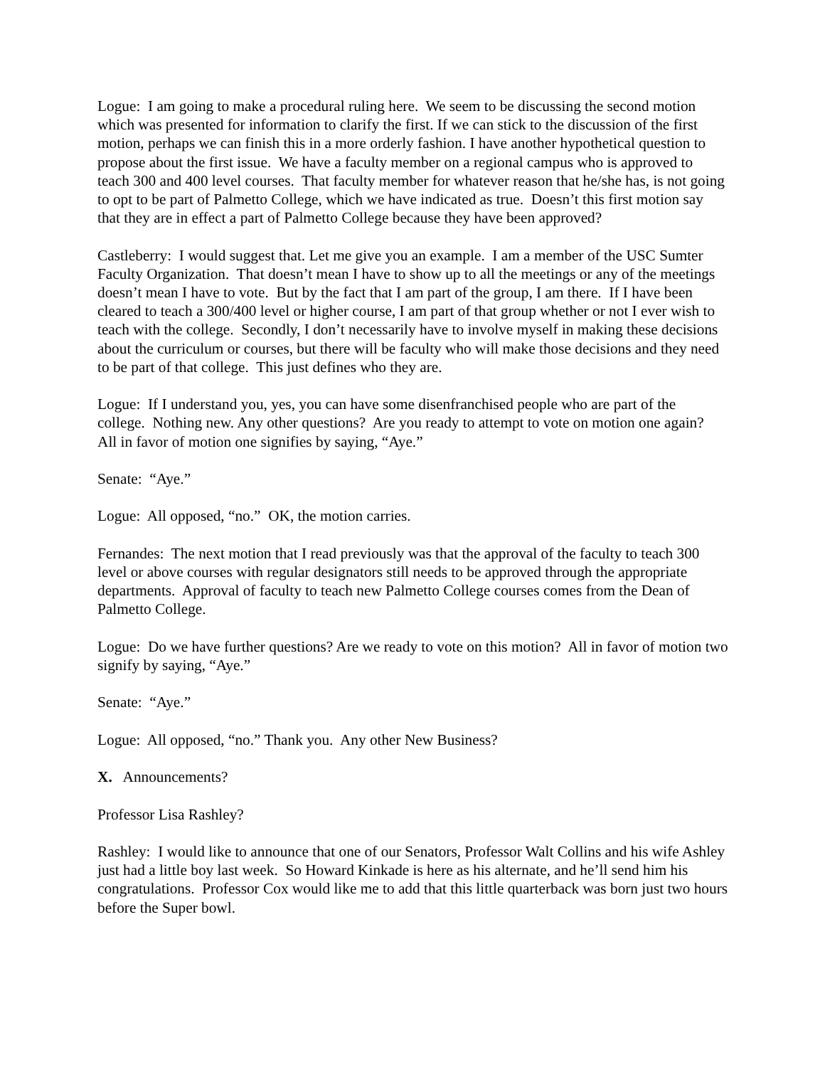Logue: I am going to make a procedural ruling here. We seem to be discussing the second motion which was presented for information to clarify the first. If we can stick to the discussion of the first motion, perhaps we can finish this in a more orderly fashion. I have another hypothetical question to propose about the first issue. We have a faculty member on a regional campus who is approved to teach 300 and 400 level courses. That faculty member for whatever reason that he/she has, is not going to opt to be part of Palmetto College, which we have indicated as true. Doesn’t this first motion say that they are in effect a part of Palmetto College because they have been approved?
Castleberry: I would suggest that. Let me give you an example. I am a member of the USC Sumter Faculty Organization. That doesn’t mean I have to show up to all the meetings or any of the meetings doesn’t mean I have to vote. But by the fact that I am part of the group, I am there. If I have been cleared to teach a 300/400 level or higher course, I am part of that group whether or not I ever wish to teach with the college. Secondly, I don’t necessarily have to involve myself in making these decisions about the curriculum or courses, but there will be faculty who will make those decisions and they need to be part of that college. This just defines who they are.
Logue: If I understand you, yes, you can have some disenfranchised people who are part of the college. Nothing new. Any other questions? Are you ready to attempt to vote on motion one again? All in favor of motion one signifies by saying, “Aye.”
Senate: “Aye.”
Logue: All opposed, “no.” OK, the motion carries.
Fernandes: The next motion that I read previously was that the approval of the faculty to teach 300 level or above courses with regular designators still needs to be approved through the appropriate departments. Approval of faculty to teach new Palmetto College courses comes from the Dean of Palmetto College.
Logue: Do we have further questions? Are we ready to vote on this motion? All in favor of motion two signify by saying, “Aye.”
Senate: “Aye.”
Logue: All opposed, “no.” Thank you. Any other New Business?
X. Announcements?
Professor Lisa Rashley?
Rashley: I would like to announce that one of our Senators, Professor Walt Collins and his wife Ashley just had a little boy last week. So Howard Kinkade is here as his alternate, and he’ll send him his congratulations. Professor Cox would like me to add that this little quarterback was born just two hours before the Super bowl.